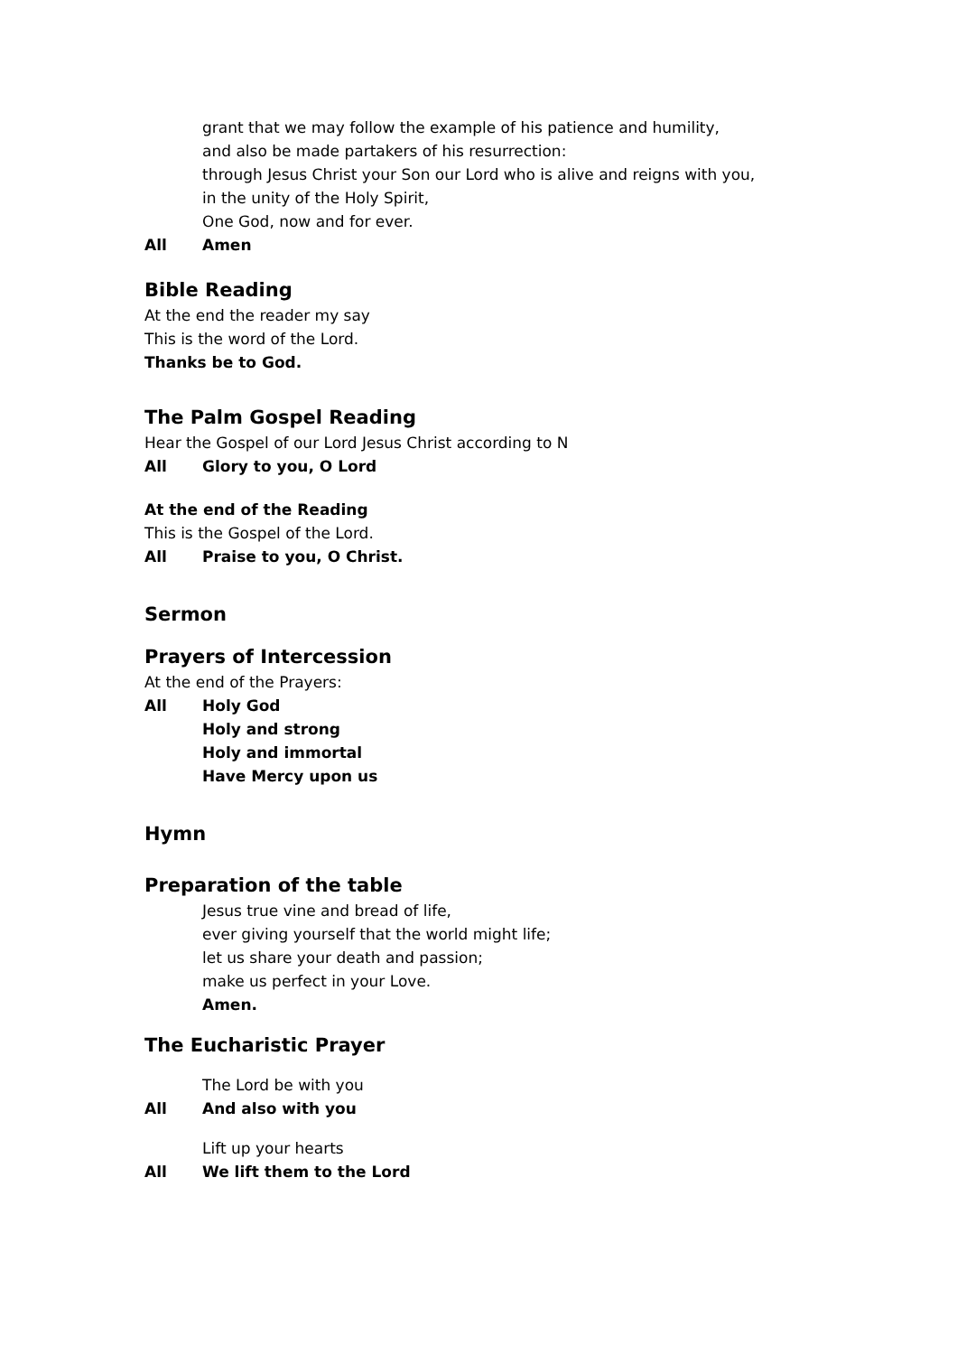grant that we may follow the example of his patience and humility,
and also be made partakers of his resurrection:
through Jesus Christ your Son our Lord who is alive and reigns with you,
in the unity of the Holy Spirit,
One God, now and for ever.
All Amen
Bible Reading
At the end the reader my say
This is the word of the Lord.
Thanks be to God.
The Palm Gospel Reading
Hear the Gospel of our Lord Jesus Christ according to N
All Glory to you, O Lord
At the end of the Reading
This is the Gospel of the Lord.
All Praise to you, O Christ.
Sermon
Prayers of Intercession
At the end of the Prayers:
All Holy God
Holy and strong
Holy and immortal
Have Mercy upon us
Hymn
Preparation of the table
Jesus true vine and bread of life,
ever giving yourself that the world might life;
let us share your death and passion;
make us perfect in your Love.
Amen.
The Eucharistic Prayer
The Lord be with you
All And also with you
Lift up your hearts
All We lift them to the Lord